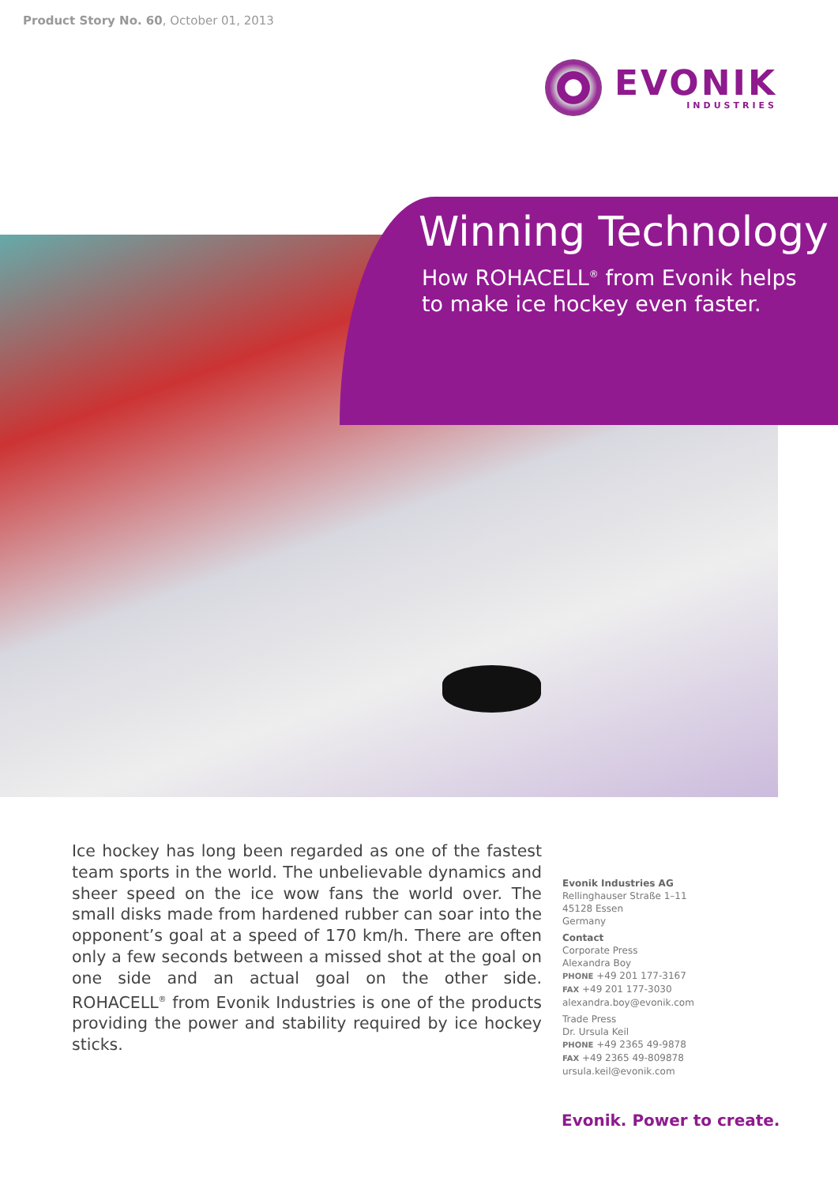Product Story No. 60, October 01, 2013
EVONIK
INDUSTRIES
Winning Technology
How ROHACELL<sup>®</sup> from Evonik helps
to make ice hockey even faster.
Ice hockey has long been regarded as one of the fastest team sports in the world. The unbelievable dynamics and sheer speed on the ice wow fans the world over. The small disks made from hardened rubber can soar into the opponent’s goal at a speed of 170 km/h. There are often only a few seconds between a missed shot at the goal on one side and an actual goal on the other side. ROHACELL<sup>®</sup> from Evonik Industries is one of the products providing the power and stability required by ice hockey sticks.
Evonik Industries AG
Rellinghauser Straße 1–11
45128 Essen
Germany
Contact
Corporate Press
Alexandra Boy
PHONE +49 201 177-3167
FAX +49 201 177-3030
alexandra.boy@evonik.com
Trade Press
Dr. Ursula Keil
PHONE +49 2365 49-9878
FAX +49 2365 49-809878
ursula.keil@evonik.com
Evonik. Power to create.